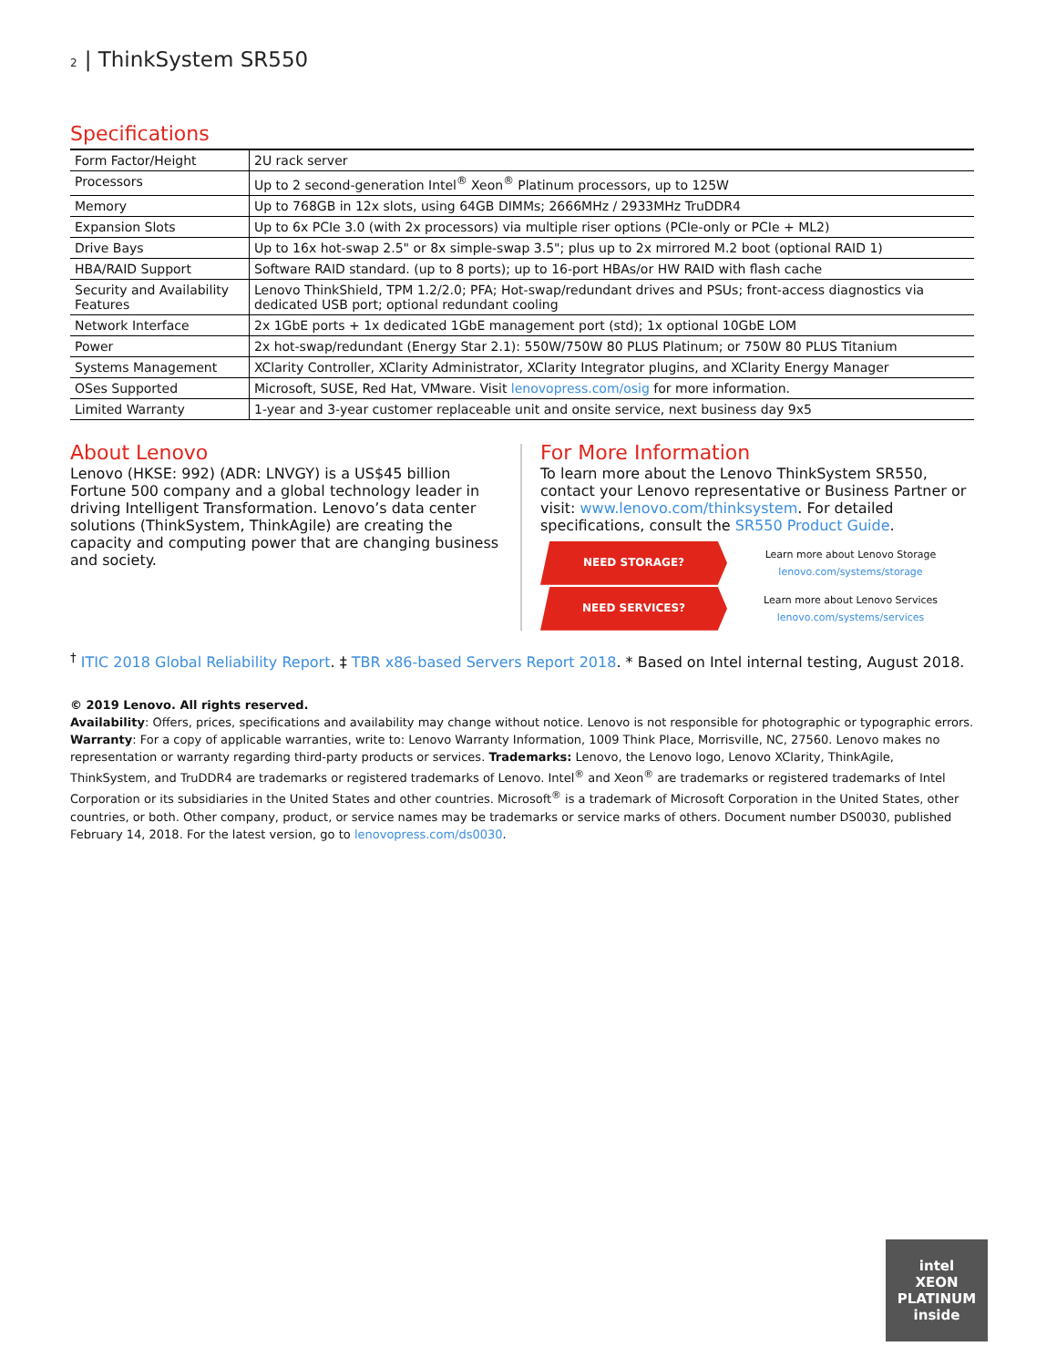2 | ThinkSystem SR550
Specifications
| Form Factor/Height | 2U rack server |
| Processors | Up to 2 second-generation Intel<sup>®</sup> Xeon<sup>®</sup> Platinum processors, up to 125W |
| Memory | Up to 768GB in 12x slots, using 64GB DIMMs; 2666MHz / 2933MHz TruDDR4 |
| Expansion Slots | Up to 6x PCIe 3.0 (with 2x processors) via multiple riser options (PCIe-only or PCIe + ML2) |
| Drive Bays | Up to 16x hot-swap 2.5" or 8x simple-swap 3.5"; plus up to 2x mirrored M.2 boot (optional RAID 1) |
| HBA/RAID Support | Software RAID standard. (up to 8 ports); up to 16-port HBAs/or HW RAID with flash cache |
| Security and Availability Features | Lenovo ThinkShield, TPM 1.2/2.0; PFA; Hot-swap/redundant drives and PSUs; front-access diagnostics via dedicated USB port; optional redundant cooling |
| Network Interface | 2x 1GbE ports + 1x dedicated 1GbE management port (std); 1x optional 10GbE LOM |
| Power | 2x hot-swap/redundant (Energy Star 2.1): 550W/750W 80 PLUS Platinum; or 750W 80 PLUS Titanium |
| Systems Management | XClarity Controller, XClarity Administrator, XClarity Integrator plugins, and XClarity Energy Manager |
| OSes Supported | Microsoft, SUSE, Red Hat, VMware. Visit lenovopress.com/osig for more information. |
| Limited Warranty | 1-year and 3-year customer replaceable unit and onsite service, next business day 9x5 |
About Lenovo
Lenovo (HKSE: 992) (ADR: LNVGY) is a US$45 billion Fortune 500 company and a global technology leader in driving Intelligent Transformation. Lenovo’s data center solutions (ThinkSystem, ThinkAgile) are creating the capacity and computing power that are changing business and society.
For More Information
To learn more about the Lenovo ThinkSystem SR550, contact your Lenovo representative or Business Partner or visit: www.lenovo.com/thinksystem. For detailed specifications, consult the SR550 Product Guide.
NEED STORAGE?
Learn more about Lenovo Storage
lenovo.com/systems/storage
NEED SERVICES?
Learn more about Lenovo Services
lenovo.com/systems/services
<sup>†</sup> ITIC 2018 Global Reliability Report. ‡ TBR x86-based Servers Report 2018. * Based on Intel internal testing, August 2018.
© 2019 Lenovo. All rights reserved.
Availability: Offers, prices, specifications and availability may change without notice. Lenovo is not responsible for photographic or typographic errors. Warranty: For a copy of applicable warranties, write to: Lenovo Warranty Information, 1009 Think Place, Morrisville, NC, 27560. Lenovo makes no representation or warranty regarding third-party products or services. Trademarks: Lenovo, the Lenovo logo, Lenovo XClarity, ThinkAgile, ThinkSystem, and TruDDR4 are trademarks or registered trademarks of Lenovo. Intel<sup>®</sup> and Xeon<sup>®</sup> are trademarks or registered trademarks of Intel Corporation or its subsidiaries in the United States and other countries. Microsoft<sup>®</sup> is a trademark of Microsoft Corporation in the United States, other countries, or both. Other company, product, or service names may be trademarks or service marks of others. Document number DS0030, published February 14, 2018. For the latest version, go to lenovopress.com/ds0030.
intel
XEON
PLATINUM
inside